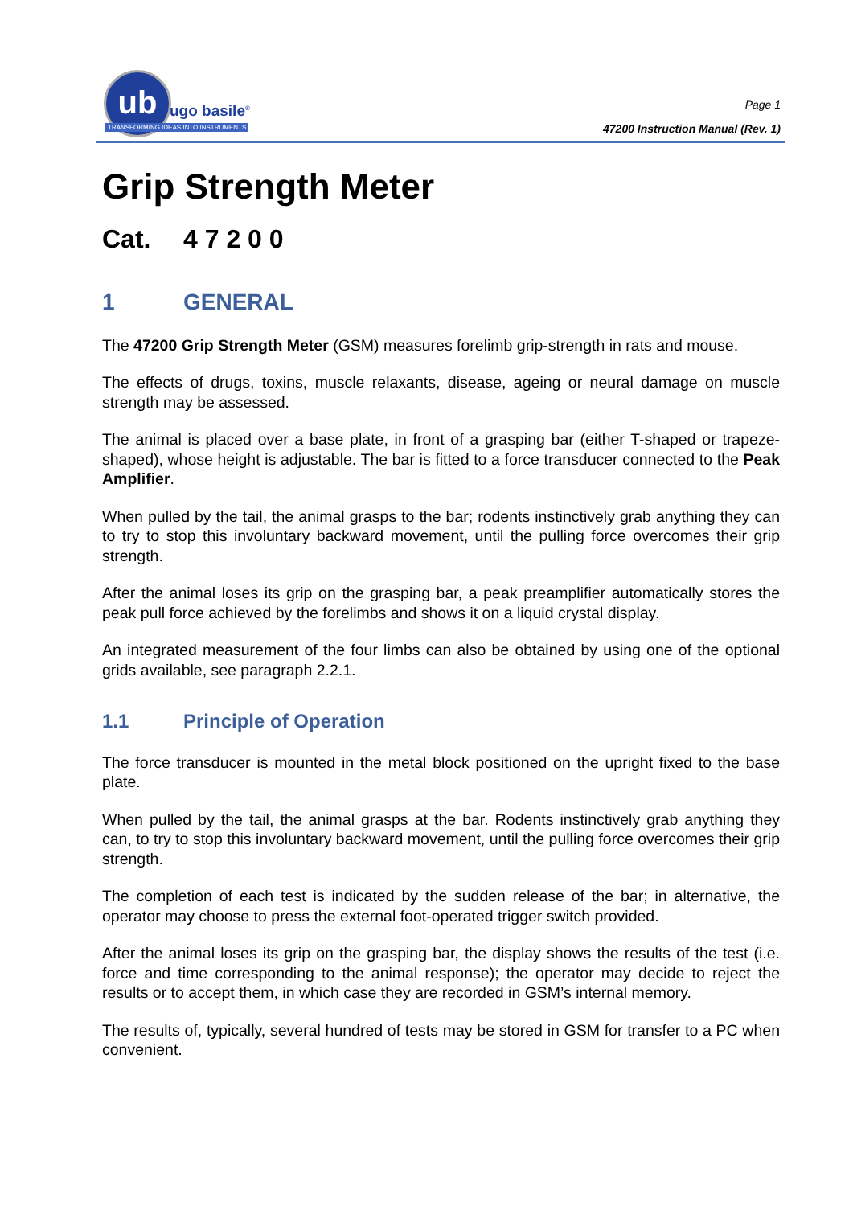ub
ugo basile<sup>®</sup>
TRANSFORMING IDEAS INTO INSTRUMENTS
Page 1
47200 Instruction Manual (Rev. 1)
Grip Strength Meter
Cat. 4 7 2 0 0
1 GENERAL
The 47200 Grip Strength Meter (GSM) measures forelimb grip-strength in rats and mouse.
The effects of drugs, toxins, muscle relaxants, disease, ageing or neural damage on muscle strength may be assessed.
The animal is placed over a base plate, in front of a grasping bar (either T-shaped or trapeze-shaped), whose height is adjustable. The bar is fitted to a force transducer connected to the Peak Amplifier.
When pulled by the tail, the animal grasps to the bar; rodents instinctively grab anything they can to try to stop this involuntary backward movement, until the pulling force overcomes their grip strength.
After the animal loses its grip on the grasping bar, a peak preamplifier automatically stores the peak pull force achieved by the forelimbs and shows it on a liquid crystal display.
An integrated measurement of the four limbs can also be obtained by using one of the optional grids available, see paragraph 2.2.1.
1.1 Principle of Operation
The force transducer is mounted in the metal block positioned on the upright fixed to the base plate.
When pulled by the tail, the animal grasps at the bar. Rodents instinctively grab anything they can, to try to stop this involuntary backward movement, until the pulling force overcomes their grip strength.
The completion of each test is indicated by the sudden release of the bar; in alternative, the operator may choose to press the external foot-operated trigger switch provided.
After the animal loses its grip on the grasping bar, the display shows the results of the test (i.e. force and time corresponding to the animal response); the operator may decide to reject the results or to accept them, in which case they are recorded in GSM’s internal memory.
The results of, typically, several hundred of tests may be stored in GSM for transfer to a PC when convenient.